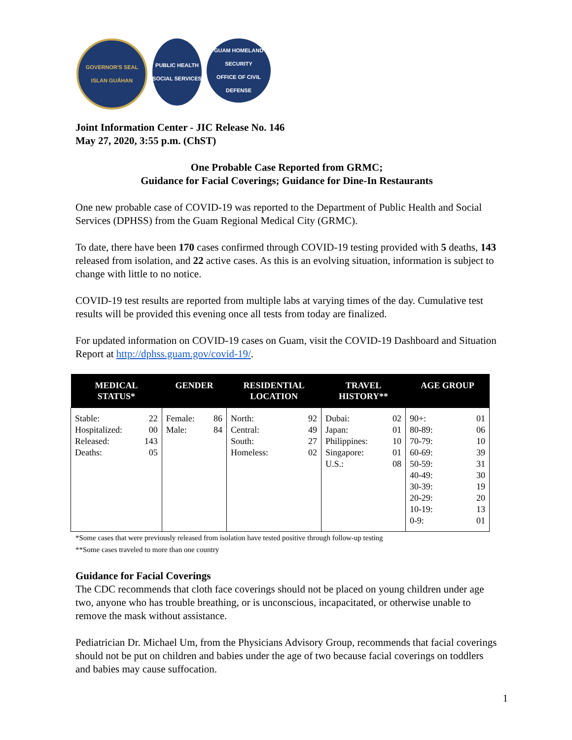GOVERNOR'S SEAL
ISLAN GUÅHAN
PUBLIC HEALTH
SOCIAL SERVICES
GUAM HOMELAND SECURITY
OFFICE OF CIVIL DEFENSE
Joint Information Center - JIC Release No. 146
May 27, 2020, 3:55 p.m. (ChST)
One Probable Case Reported from GRMC;
Guidance for Facial Coverings; Guidance for Dine-In Restaurants
One new probable case of COVID-19 was reported to the Department of Public Health and Social Services (DPHSS) from the Guam Regional Medical City (GRMC).
To date, there have been 170 cases confirmed through COVID-19 testing provided with 5 deaths, 143 released from isolation, and 22 active cases. As this is an evolving situation, information is subject to change with little to no notice.
COVID-19 test results are reported from multiple labs at varying times of the day. Cumulative test results will be provided this evening once all tests from today are finalized.
For updated information on COVID-19 cases on Guam, visit the COVID-19 Dashboard and Situation Report at http://dphss.guam.gov/covid-19/.
| MEDICAL STATUS* | GENDER | RESIDENTIAL LOCATION | TRAVEL HISTORY** | AGE GROUP |
| --- | --- | --- | --- | --- |
| Stable: 22 Hospitalized: 00 Released: 143 Deaths: 05 | Female: 86 Male: 84 | North: 92 Central: 49 South: 27 Homeless: 02 | Dubai: 02 Japan: 01 Philippines: 10 Singapore: 01 U.S.: 08 | 90+: 01 80-89: 06 70-79: 10 60-69: 39 50-59: 31 40-49: 30 30-39: 19 20-29: 20 10-19: 13 0-9: 01 |
*Some cases that were previously released from isolation have tested positive through follow-up testing
**Some cases traveled to more than one country
Guidance for Facial Coverings
The CDC recommends that cloth face coverings should not be placed on young children under age two, anyone who has trouble breathing, or is unconscious, incapacitated, or otherwise unable to remove the mask without assistance.
Pediatrician Dr. Michael Um, from the Physicians Advisory Group, recommends that facial coverings should not be put on children and babies under the age of two because facial coverings on toddlers and babies may cause suffocation.
1